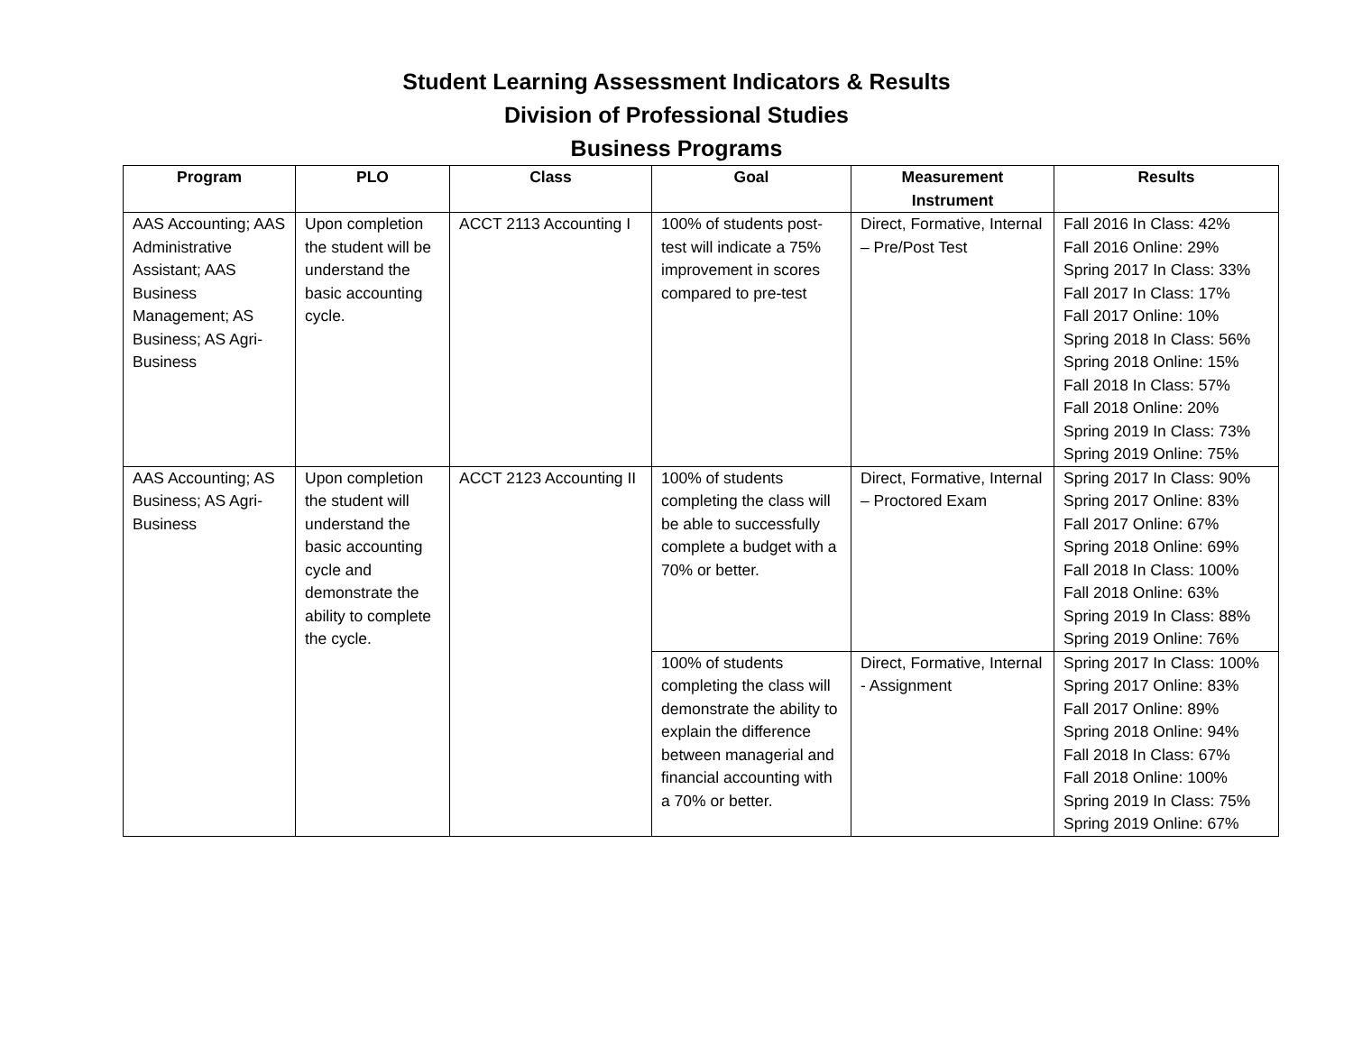Student Learning Assessment Indicators & Results
Division of Professional Studies
Business Programs
| Program | PLO | Class | Goal | Measurement Instrument | Results |
| --- | --- | --- | --- | --- | --- |
| AAS Accounting; AAS Administrative Assistant; AAS Business Management; AS Business; AS Agri-Business | Upon completion the student will be understand the basic accounting cycle. | ACCT 2113 Accounting I | 100% of students post-test will indicate a 75% improvement in scores compared to pre-test | Direct, Formative, Internal – Pre/Post Test | Fall 2016 In Class: 42% Fall 2016 Online: 29% Spring 2017 In Class: 33% Fall 2017 In Class: 17% Fall 2017 Online: 10% Spring 2018 In Class: 56% Spring 2018 Online: 15% Fall 2018 In Class: 57% Fall 2018 Online: 20% Spring 2019 In Class: 73% Spring 2019 Online: 75% |
| AAS Accounting; AS Business; AS Agri-Business | Upon completion the student will understand the basic accounting cycle and demonstrate the ability to complete the cycle. | ACCT 2123 Accounting II | 100% of students completing the class will be able to successfully complete a budget with a 70% or better. | Direct, Formative, Internal – Proctored Exam | Spring 2017 In Class: 90% Spring 2017 Online: 83% Fall 2017 Online: 67% Spring 2018 Online: 69% Fall 2018 In Class: 100% Fall 2018 Online: 63% Spring 2019 In Class: 88% Spring 2019 Online: 76% |
| | | | 100% of students completing the class will demonstrate the ability to explain the difference between managerial and financial accounting with a 70% or better. | Direct, Formative, Internal - Assignment | Spring 2017 In Class: 100% Spring 2017 Online: 83% Fall 2017 Online: 89% Spring 2018 Online: 94% Fall 2018 In Class: 67% Fall 2018 Online: 100% Spring 2019 In Class: 75% Spring 2019 Online: 67% |